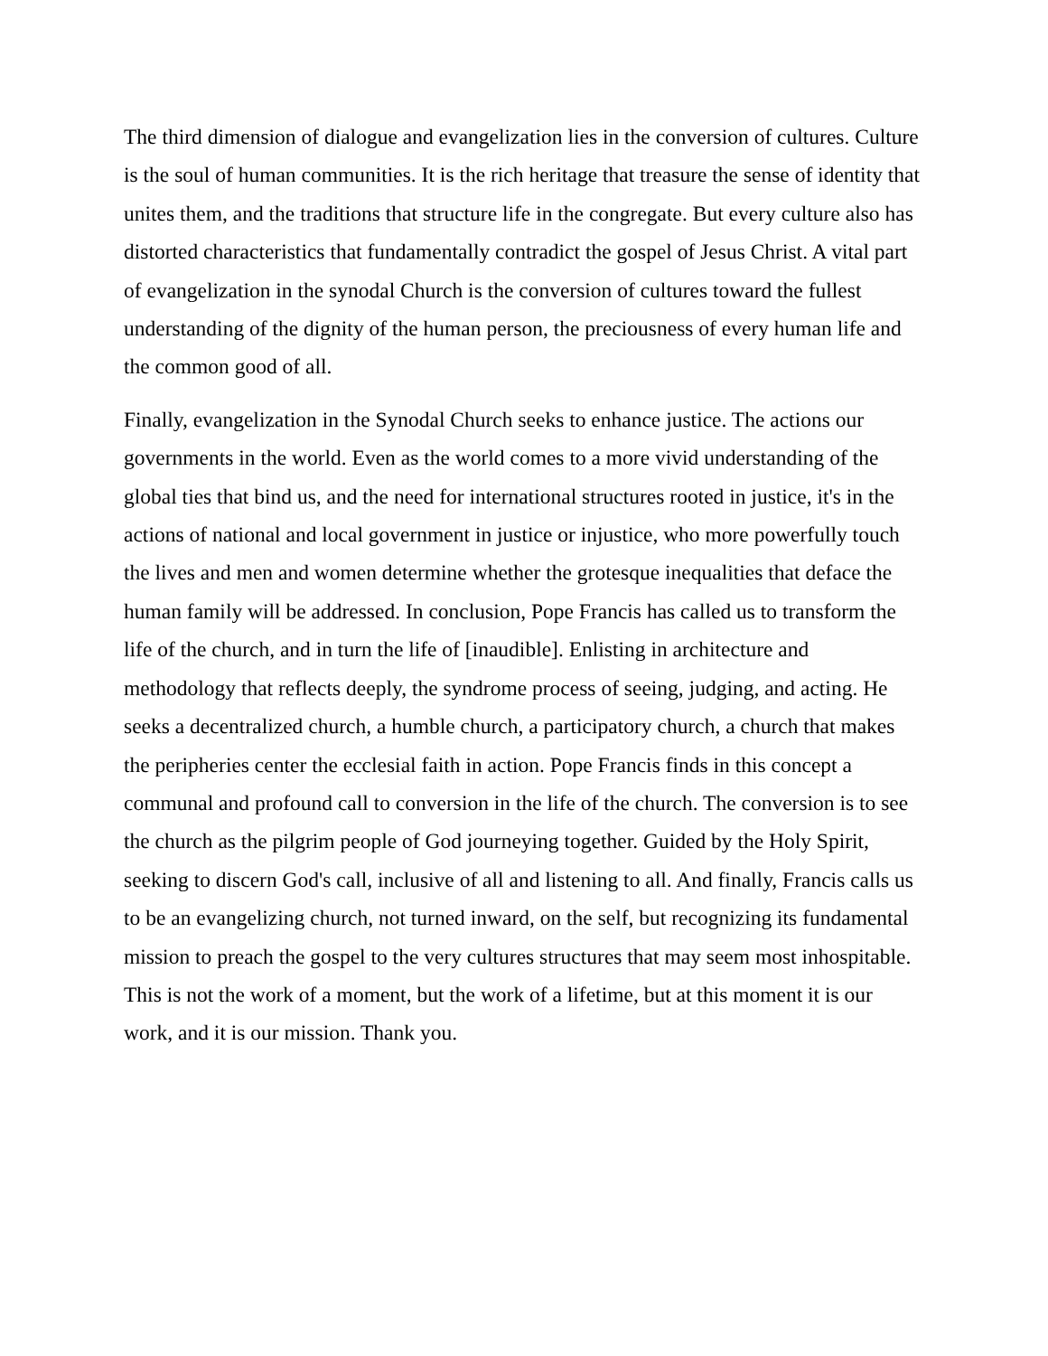The third dimension of dialogue and evangelization lies in the conversion of cultures. Culture is the soul of human communities. It is the rich heritage that treasure the sense of identity that unites them, and the traditions that structure life in the congregate. But every culture also has distorted characteristics that fundamentally contradict the gospel of Jesus Christ. A vital part of evangelization in the synodal Church is the conversion of cultures toward the fullest understanding of the dignity of the human person, the preciousness of every human life and the common good of all.
Finally, evangelization in the Synodal Church seeks to enhance justice. The actions our governments in the world. Even as the world comes to a more vivid understanding of the global ties that bind us, and the need for international structures rooted in justice, it's in the actions of national and local government in justice or injustice, who more powerfully touch the lives and men and women determine whether the grotesque inequalities that deface the human family will be addressed. In conclusion, Pope Francis has called us to transform the life of the church, and in turn the life of [inaudible]. Enlisting in architecture and methodology that reflects deeply, the syndrome process of seeing, judging, and acting. He seeks a decentralized church, a humble church, a participatory church, a church that makes the peripheries center the ecclesial faith in action. Pope Francis finds in this concept a communal and profound call to conversion in the life of the church. The conversion is to see the church as the pilgrim people of God journeying together. Guided by the Holy Spirit, seeking to discern God's call, inclusive of all and listening to all. And finally, Francis calls us to be an evangelizing church, not turned inward, on the self, but recognizing its fundamental mission to preach the gospel to the very cultures structures that may seem most inhospitable. This is not the work of a moment, but the work of a lifetime, but at this moment it is our work, and it is our mission. Thank you.